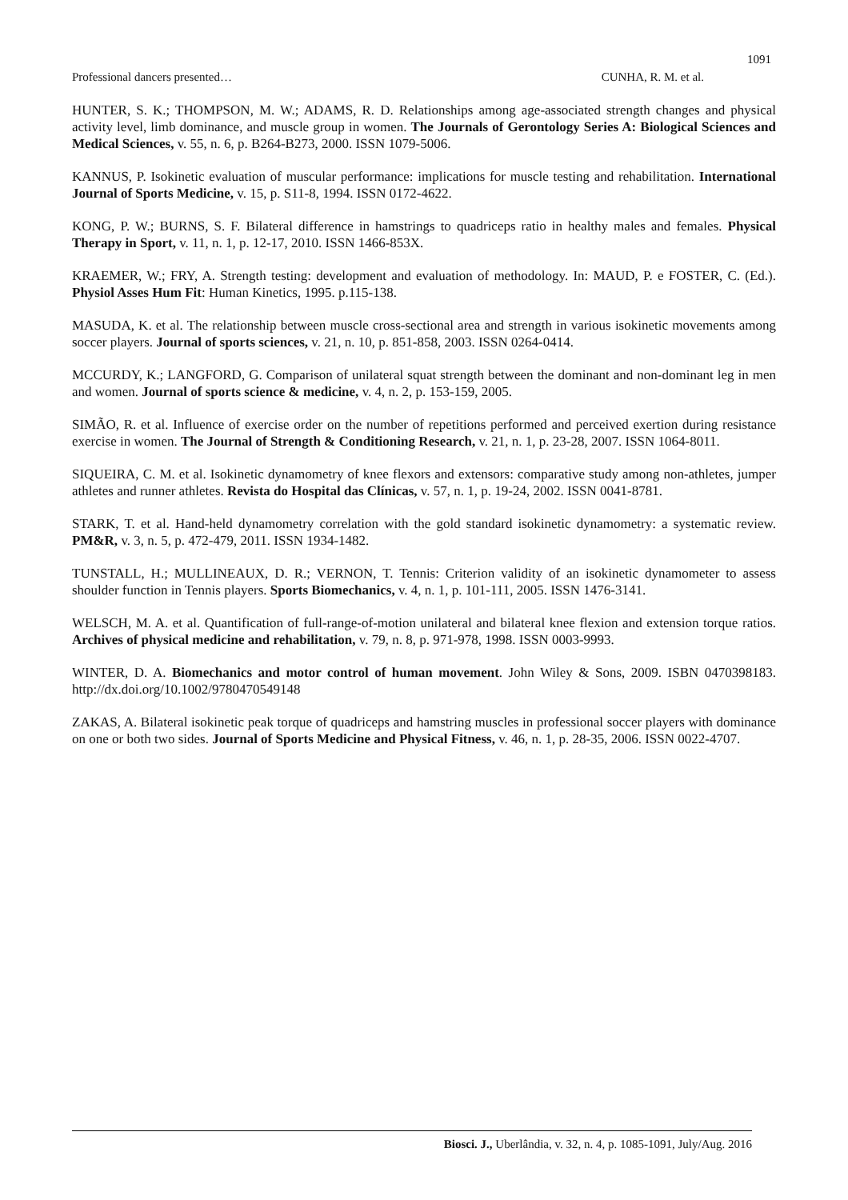1091
Professional dancers presented… CUNHA, R. M. et al.
HUNTER, S. K.; THOMPSON, M. W.; ADAMS, R. D. Relationships among age-associated strength changes and physical activity level, limb dominance, and muscle group in women. The Journals of Gerontology Series A: Biological Sciences and Medical Sciences, v. 55, n. 6, p. B264-B273, 2000. ISSN 1079-5006.
KANNUS, P. Isokinetic evaluation of muscular performance: implications for muscle testing and rehabilitation. International Journal of Sports Medicine, v. 15, p. S11-8, 1994. ISSN 0172-4622.
KONG, P. W.; BURNS, S. F. Bilateral difference in hamstrings to quadriceps ratio in healthy males and females. Physical Therapy in Sport, v. 11, n. 1, p. 12-17, 2010. ISSN 1466-853X.
KRAEMER, W.; FRY, A. Strength testing: development and evaluation of methodology. In: MAUD, P. e FOSTER, C. (Ed.). Physiol Asses Hum Fit: Human Kinetics, 1995. p.115-138.
MASUDA, K. et al. The relationship between muscle cross-sectional area and strength in various isokinetic movements among soccer players. Journal of sports sciences, v. 21, n. 10, p. 851-858, 2003. ISSN 0264-0414.
MCCURDY, K.; LANGFORD, G. Comparison of unilateral squat strength between the dominant and non-dominant leg in men and women. Journal of sports science & medicine, v. 4, n. 2, p. 153-159, 2005.
SIMÃO, R. et al. Influence of exercise order on the number of repetitions performed and perceived exertion during resistance exercise in women. The Journal of Strength & Conditioning Research, v. 21, n. 1, p. 23-28, 2007. ISSN 1064-8011.
SIQUEIRA, C. M. et al. Isokinetic dynamometry of knee flexors and extensors: comparative study among non-athletes, jumper athletes and runner athletes. Revista do Hospital das Clínicas, v. 57, n. 1, p. 19-24, 2002. ISSN 0041-8781.
STARK, T. et al. Hand-held dynamometry correlation with the gold standard isokinetic dynamometry: a systematic review. PM&R, v. 3, n. 5, p. 472-479, 2011. ISSN 1934-1482.
TUNSTALL, H.; MULLINEAUX, D. R.; VERNON, T. Tennis: Criterion validity of an isokinetic dynamometer to assess shoulder function in Tennis players. Sports Biomechanics, v. 4, n. 1, p. 101-111, 2005. ISSN 1476-3141.
WELSCH, M. A. et al. Quantification of full-range-of-motion unilateral and bilateral knee flexion and extension torque ratios. Archives of physical medicine and rehabilitation, v. 79, n. 8, p. 971-978, 1998. ISSN 0003-9993.
WINTER, D. A. Biomechanics and motor control of human movement. John Wiley & Sons, 2009. ISBN 0470398183. http://dx.doi.org/10.1002/9780470549148
ZAKAS, A. Bilateral isokinetic peak torque of quadriceps and hamstring muscles in professional soccer players with dominance on one or both two sides. Journal of Sports Medicine and Physical Fitness, v. 46, n. 1, p. 28-35, 2006. ISSN 0022-4707.
Biosci. J., Uberlândia, v. 32, n. 4, p. 1085-1091, July/Aug. 2016